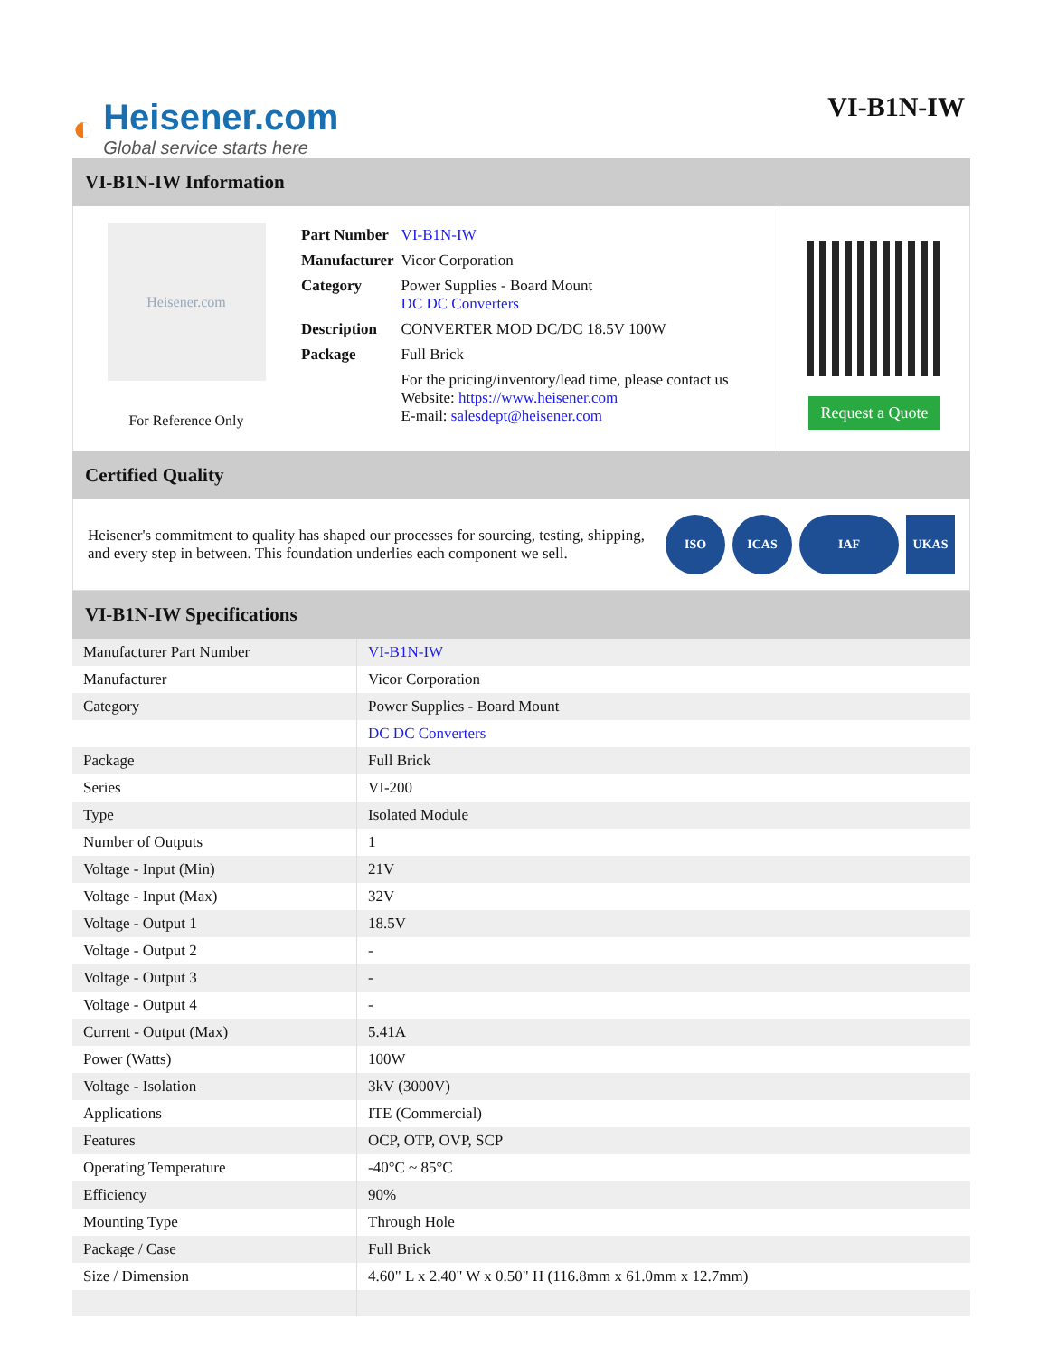◐
Heisener.com
Global service starts here
VI-B1N-IW
VI-B1N-IW Information
Heisener.com
For Reference Only
| Part Number | VI-B1N-IW |
| Manufacturer | Vicor Corporation |
| Category | Power Supplies - Board Mount DC DC Converters |
| Description | CONVERTER MOD DC/DC 18.5V 100W |
| Package | Full Brick |
| | For the pricing/inventory/lead time, please contact us Website: https://www.heisener.com E-mail: salesdept@heisener.com |
Request a Quote
Certified Quality
Heisener's commitment to quality has shaped our processes for sourcing, testing, shipping, and every step in between. This foundation underlies each component we sell.
ISO ICAS IAF UKAS
VI-B1N-IW Specifications
| Manufacturer Part Number | VI-B1N-IW |
| Manufacturer | Vicor Corporation |
| Category | Power Supplies - Board Mount |
| | DC DC Converters |
| Package | Full Brick |
| Series | VI-200 |
| Type | Isolated Module |
| Number of Outputs | 1 |
| Voltage - Input (Min) | 21V |
| Voltage - Input (Max) | 32V |
| Voltage - Output 1 | 18.5V |
| Voltage - Output 2 | - |
| Voltage - Output 3 | - |
| Voltage - Output 4 | - |
| Current - Output (Max) | 5.41A |
| Power (Watts) | 100W |
| Voltage - Isolation | 3kV (3000V) |
| Applications | ITE (Commercial) |
| Features | OCP, OTP, OVP, SCP |
| Operating Temperature | -40°C ~ 85°C |
| Efficiency | 90% |
| Mounting Type | Through Hole |
| Package / Case | Full Brick |
| Size / Dimension | 4.60" L x 2.40" W x 0.50" H (116.8mm x 61.0mm x 12.7mm) |